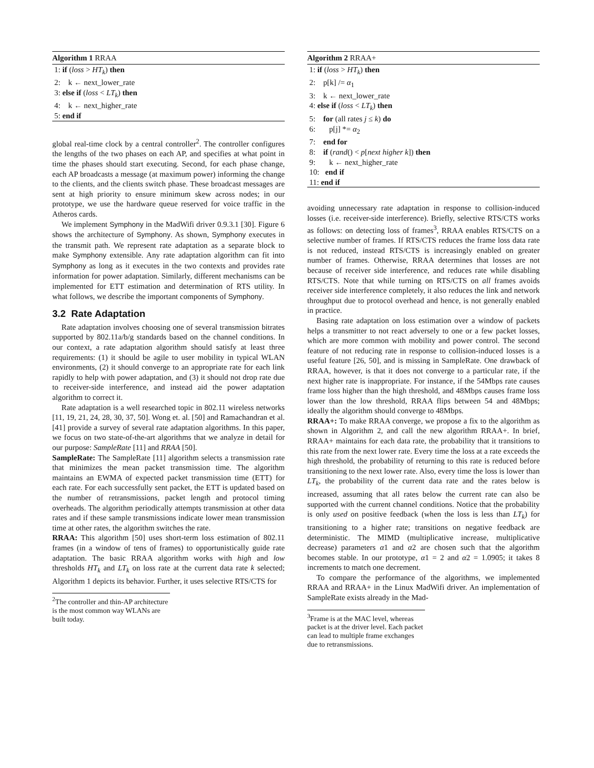Algorithm 1 RRAA
1: if (loss > HT<sub>k</sub>) then
2: k ← next_lower_rate
3: else if (loss < LT<sub>k</sub>) then
4: k ← next_higher_rate
5: end if
global real-time clock by a central controller<sup>2</sup>. The controller configures the lengths of the two phases on each AP, and specifies at what point in time the phases should start executing. Second, for each phase change, each AP broadcasts a message (at maximum power) informing the change to the clients, and the clients switch phase. These broadcast messages are sent at high priority to ensure minimum skew across nodes; in our prototype, we use the hardware queue reserved for voice traffic in the Atheros cards.
We implement Symphony in the MadWifi driver 0.9.3.1 [30]. Figure 6 shows the architecture of Symphony. As shown, Symphony executes in the transmit path. We represent rate adaptation as a separate block to make Symphony extensible. Any rate adaptation algorithm can fit into Symphony as long as it executes in the two contexts and provides rate information for power adaptation. Similarly, different mechanisms can be implemented for ETT estimation and determination of RTS utility. In what follows, we describe the important components of Symphony.
3.2 Rate Adaptation
Rate adaptation involves choosing one of several transmission bitrates supported by 802.11a/b/g standards based on the channel conditions. In our context, a rate adaptation algorithm should satisfy at least three requirements: (1) it should be agile to user mobility in typical WLAN environments, (2) it should converge to an appropriate rate for each link rapidly to help with power adaptation, and (3) it should not drop rate due to receiver-side interference, and instead aid the power adaptation algorithm to correct it.
Rate adaptation is a well researched topic in 802.11 wireless networks [11, 19, 21, 24, 28, 30, 37, 50]. Wong et. al. [50] and Ramachandran et al. [41] provide a survey of several rate adaptation algorithms. In this paper, we focus on two state-of-the-art algorithms that we analyze in detail for our purpose: SampleRate [11] and RRAA [50].
SampleRate: The SampleRate [11] algorithm selects a transmission rate that minimizes the mean packet transmission time. The algorithm maintains an EWMA of expected packet transmission time (ETT) for each rate. For each successfully sent packet, the ETT is updated based on the number of retransmissions, packet length and protocol timing overheads. The algorithm periodically attempts transmission at other data rates and if these sample transmissions indicate lower mean transmission time at other rates, the algorithm switches the rate.
RRAA: This algorithm [50] uses short-term loss estimation of 802.11 frames (in a window of tens of frames) to opportunistically guide rate adaptation. The basic RRAA algorithm works with high and low thresholds HT<sub>k</sub> and LT<sub>k</sub> on loss rate at the current data rate k selected; Algorithm 1 depicts its behavior. Further, it uses selective RTS/CTS for
<sup>2</sup> The controller and thin-AP architecture is the most common way WLANs are built today.
Algorithm 2 RRAA+
1: if (loss > HT<sub>k</sub>) then
2: p[k] /= α<sub>1</sub>
3: k ← next_lower_rate
4: else if (loss < LT<sub>k</sub>) then
5: for (all rates j ≤ k) do
6: p[j] *= α<sub>2</sub>
7: end for
8: if (rand() < p[next higher k]) then
9: k ← next_higher_rate
10: end if
11: end if
avoiding unnecessary rate adaptation in response to collision-induced losses (i.e. receiver-side interference). Briefly, selective RTS/CTS works as follows: on detecting loss of frames<sup>3</sup>, RRAA enables RTS/CTS on a selective number of frames. If RTS/CTS reduces the frame loss data rate is not reduced, instead RTS/CTS is increasingly enabled on greater number of frames. Otherwise, RRAA determines that losses are not because of receiver side interference, and reduces rate while disabling RTS/CTS. Note that while turning on RTS/CTS on all frames avoids receiver side interference completely, it also reduces the link and network throughput due to protocol overhead and hence, is not generally enabled in practice.
Basing rate adaptation on loss estimation over a window of packets helps a transmitter to not react adversely to one or a few packet losses, which are more common with mobility and power control. The second feature of not reducing rate in response to collision-induced losses is a useful feature [26, 50], and is missing in SampleRate. One drawback of RRAA, however, is that it does not converge to a particular rate, if the next higher rate is inappropriate. For instance, if the 54Mbps rate causes frame loss higher than the high threshold, and 48Mbps causes frame loss lower than the low threshold, RRAA flips between 54 and 48Mbps; ideally the algorithm should converge to 48Mbps.
RRAA+: To make RRAA converge, we propose a fix to the algorithm as shown in Algorithm 2, and call the new algorithm RRAA+. In brief, RRAA+ maintains for each data rate, the probability that it transitions to this rate from the next lower rate. Every time the loss at a rate exceeds the high threshold, the probability of returning to this rate is reduced before transitioning to the next lower rate. Also, every time the loss is lower than LT<sub>k</sub>, the probability of the current data rate and the rates below is increased, assuming that all rates below the current rate can also be supported with the current channel conditions. Notice that the probability is only used on positive feedback (when the loss is less than LT<sub>k</sub>) for transitioning to a higher rate; transitions on negative feedback are deterministic. The MIMD (multiplicative increase, multiplicative decrease) parameters α1 and α2 are chosen such that the algorithm becomes stable. In our prototype, α1 = 2 and α2 = 1.0905; it takes 8 increments to match one decrement.
To compare the performance of the algorithms, we implemented RRAA and RRAA+ in the Linux MadWifi driver. An implementation of SampleRate exists already in the Mad-
<sup>3</sup> Frame is at the MAC level, whereas packet is at the driver level. Each packet can lead to multiple frame exchanges due to retransmissions.